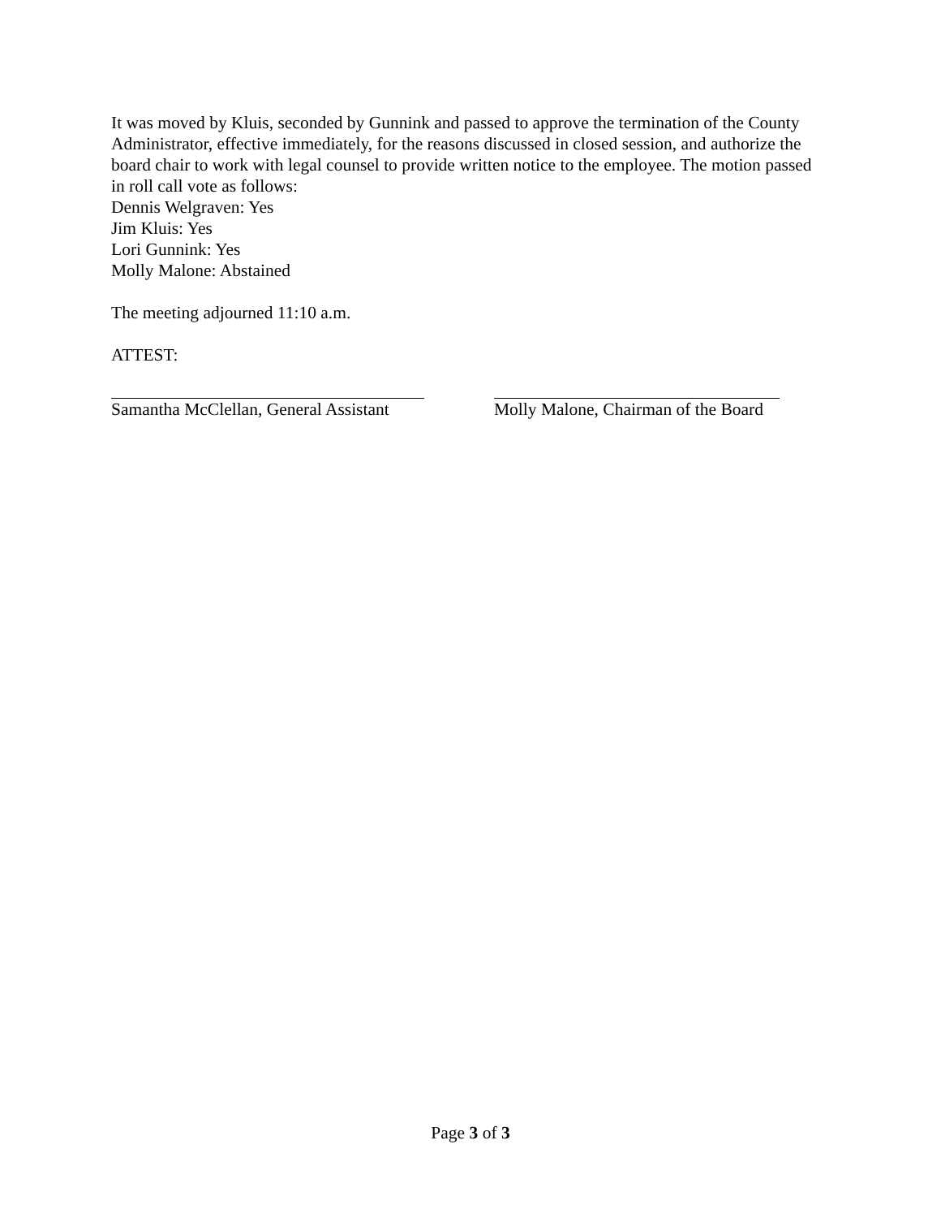It was moved by Kluis, seconded by Gunnink and passed to approve the termination of the County Administrator, effective immediately, for the reasons discussed in closed session, and authorize the board chair to work with legal counsel to provide written notice to the employee. The motion passed in roll call vote as follows:
Dennis Welgraven: Yes
Jim Kluis: Yes
Lori Gunnink: Yes
Molly Malone: Abstained
The meeting adjourned 11:10 a.m.
ATTEST:
Samantha McClellan, General Assistant
Molly Malone, Chairman of the Board
Page 3 of 3